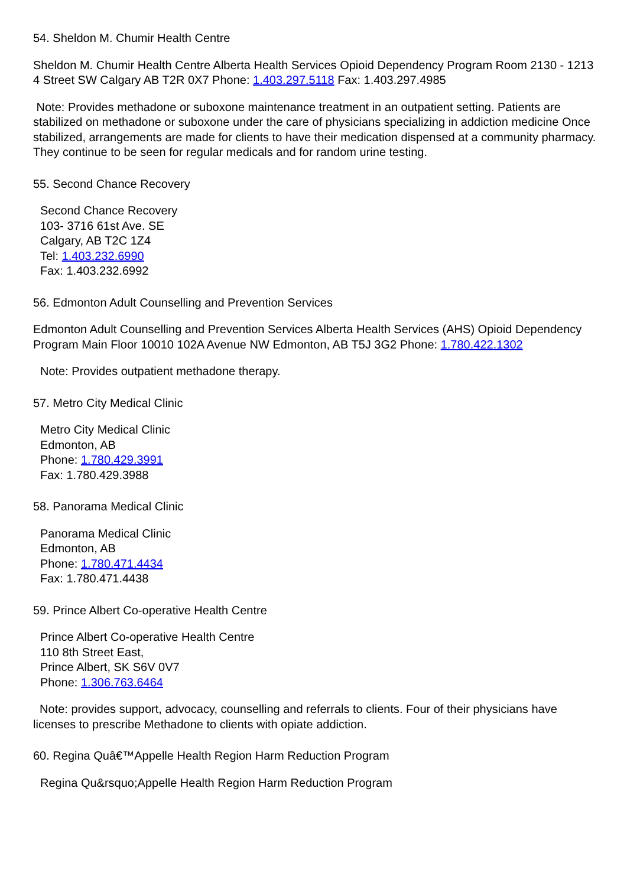54. Sheldon M. Chumir Health Centre
Sheldon M. Chumir Health Centre Alberta Health Services Opioid Dependency Program Room 2130 - 1213 4 Street SW Calgary AB T2R 0X7 Phone: 1.403.297.5118 Fax: 1.403.297.4985
Note: Provides methadone or suboxone maintenance treatment in an outpatient setting. Patients are stabilized on methadone or suboxone under the care of physicians specializing in addiction medicine Once stabilized, arrangements are made for clients to have their medication dispensed at a community pharmacy. They continue to be seen for regular medicals and for random urine testing.
55. Second Chance Recovery
Second Chance Recovery
103- 3716 61st Ave. SE
Calgary, AB T2C 1Z4
Tel: 1.403.232.6990
Fax: 1.403.232.6992
56. Edmonton Adult Counselling and Prevention Services
Edmonton Adult Counselling and Prevention Services Alberta Health Services (AHS) Opioid Dependency Program Main Floor 10010 102A Avenue NW Edmonton, AB T5J 3G2 Phone: 1.780.422.1302
Note: Provides outpatient methadone therapy.
57. Metro City Medical Clinic
Metro City Medical Clinic
Edmonton, AB
Phone: 1.780.429.3991
Fax: 1.780.429.3988
58. Panorama Medical Clinic
Panorama Medical Clinic
Edmonton, AB
Phone: 1.780.471.4434
Fax: 1.780.471.4438
59. Prince Albert Co-operative Health Centre
Prince Albert Co-operative Health Centre
110 8th Street East,
Prince Albert, SK S6V 0V7
Phone: 1.306.763.6464
Note: provides support, advocacy, counselling and referrals to clients. Four of their physicians have licenses to prescribe Methadone to clients with opiate addiction.
60. Regina Quâ€™Appelle Health Region Harm Reduction Program
Regina Qu&rsquo;Appelle Health Region Harm Reduction Program